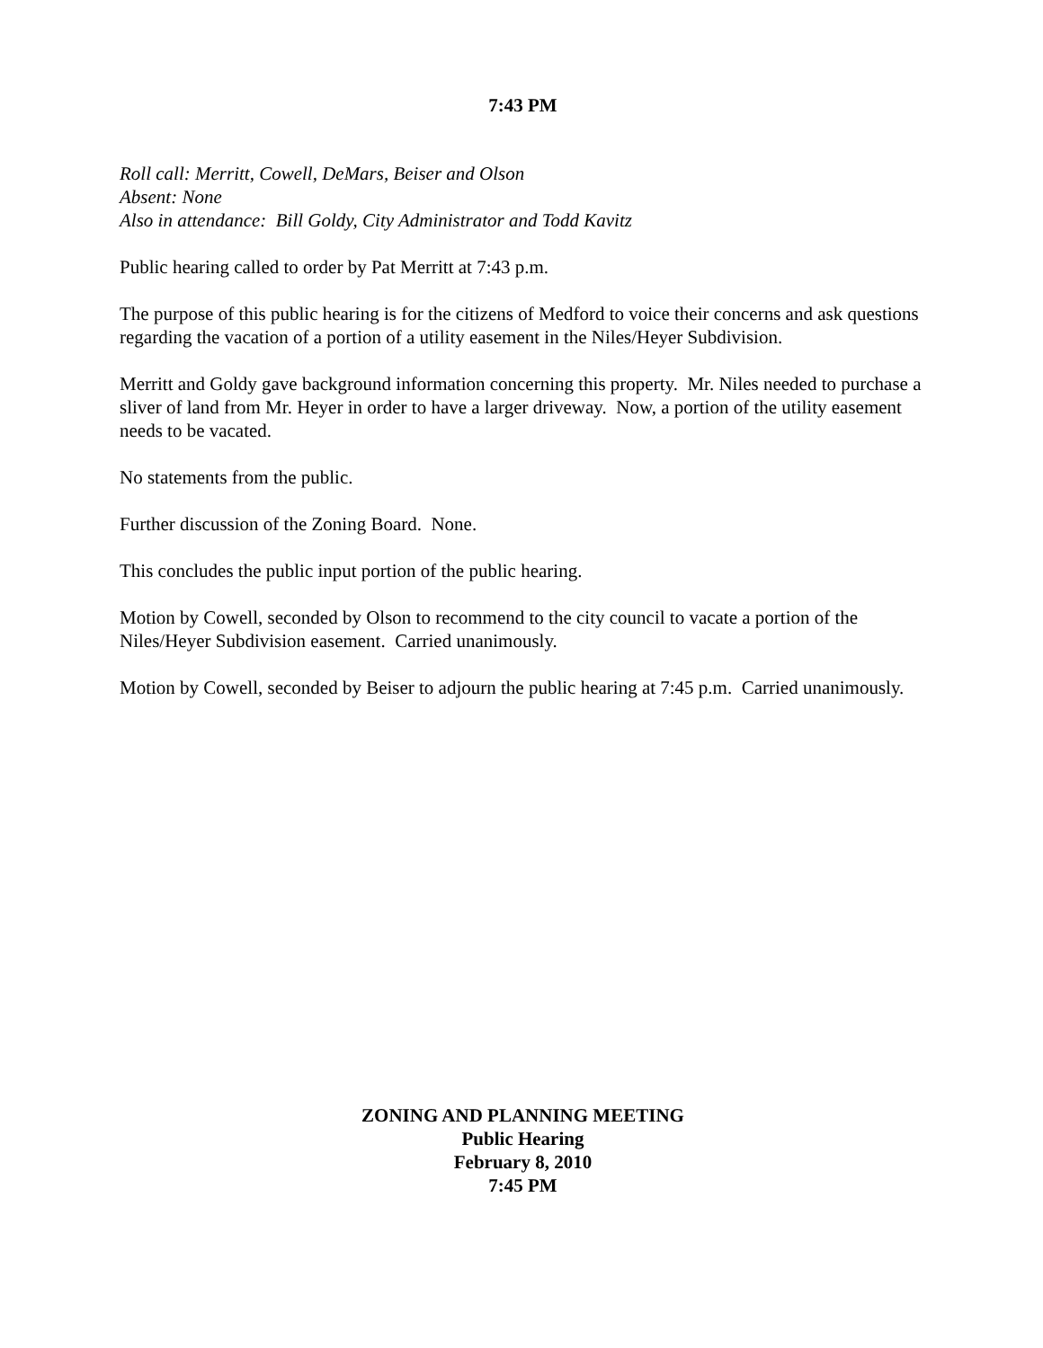7:43 PM
Roll call: Merritt, Cowell, DeMars, Beiser and Olson
Absent: None
Also in attendance: Bill Goldy, City Administrator and Todd Kavitz
Public hearing called to order by Pat Merritt at 7:43 p.m.
The purpose of this public hearing is for the citizens of Medford to voice their concerns and ask questions regarding the vacation of a portion of a utility easement in the Niles/Heyer Subdivision.
Merritt and Goldy gave background information concerning this property. Mr. Niles needed to purchase a sliver of land from Mr. Heyer in order to have a larger driveway. Now, a portion of the utility easement needs to be vacated.
No statements from the public.
Further discussion of the Zoning Board. None.
This concludes the public input portion of the public hearing.
Motion by Cowell, seconded by Olson to recommend to the city council to vacate a portion of the Niles/Heyer Subdivision easement. Carried unanimously.
Motion by Cowell, seconded by Beiser to adjourn the public hearing at 7:45 p.m. Carried unanimously.
ZONING AND PLANNING MEETING
Public Hearing
February 8, 2010
7:45 PM